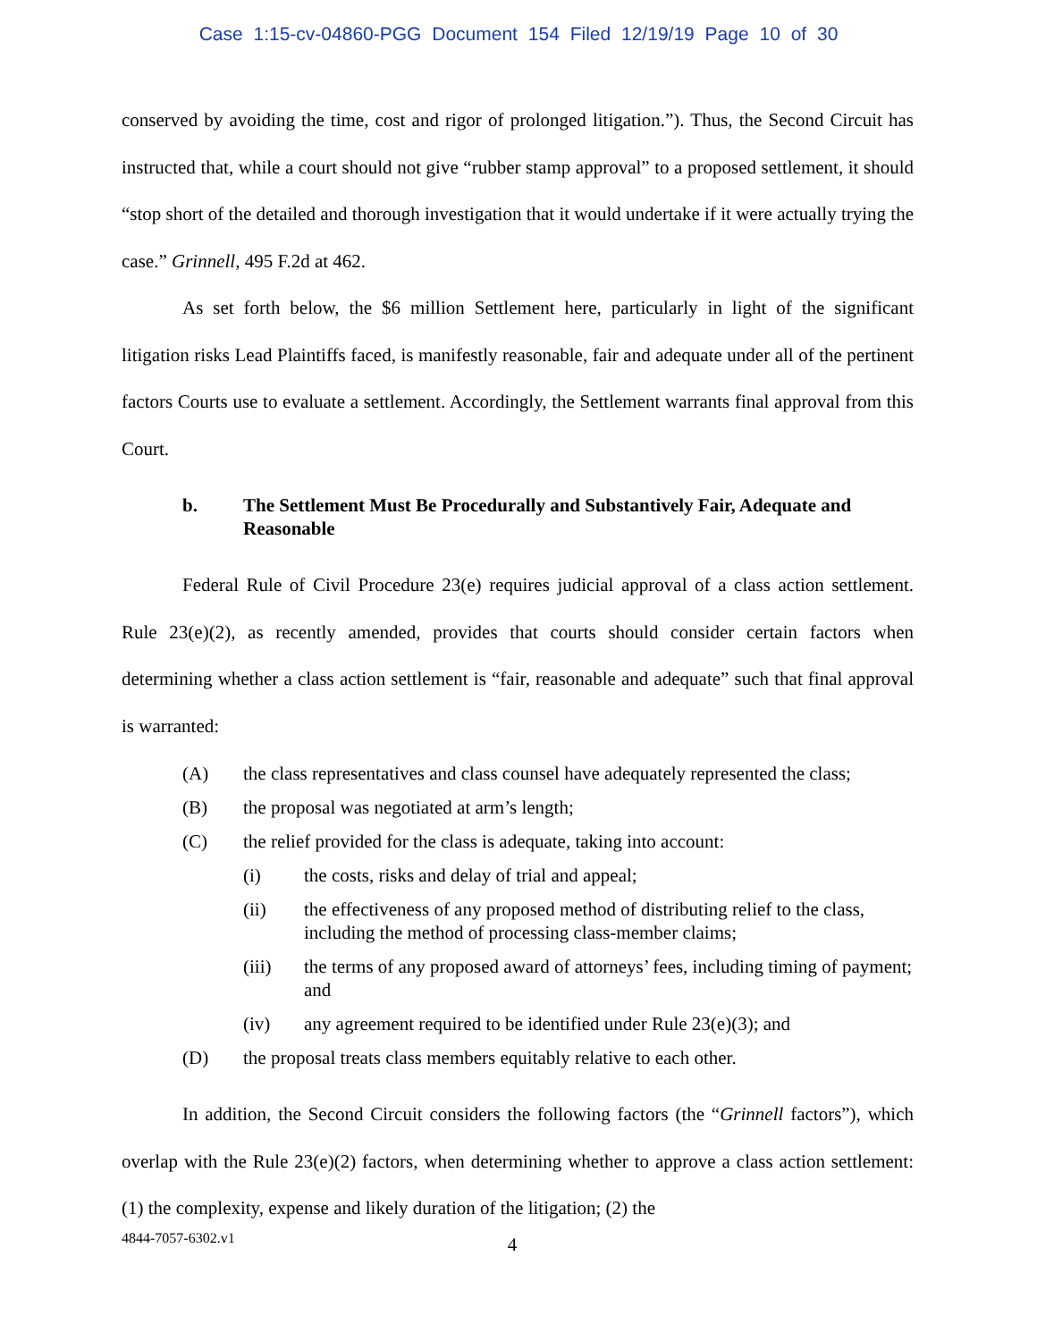Case 1:15-cv-04860-PGG Document 154 Filed 12/19/19 Page 10 of 30
conserved by avoiding the time, cost and rigor of prolonged litigation.”). Thus, the Second Circuit has instructed that, while a court should not give “rubber stamp approval” to a proposed settlement, it should “stop short of the detailed and thorough investigation that it would undertake if it were actually trying the case.” Grinnell, 495 F.2d at 462.
As set forth below, the $6 million Settlement here, particularly in light of the significant litigation risks Lead Plaintiffs faced, is manifestly reasonable, fair and adequate under all of the pertinent factors Courts use to evaluate a settlement. Accordingly, the Settlement warrants final approval from this Court.
b. The Settlement Must Be Procedurally and Substantively Fair, Adequate and Reasonable
Federal Rule of Civil Procedure 23(e) requires judicial approval of a class action settlement. Rule 23(e)(2), as recently amended, provides that courts should consider certain factors when determining whether a class action settlement is “fair, reasonable and adequate” such that final approval is warranted:
(A) the class representatives and class counsel have adequately represented the class;
(B) the proposal was negotiated at arm’s length;
(C) the relief provided for the class is adequate, taking into account:
(i) the costs, risks and delay of trial and appeal;
(ii) the effectiveness of any proposed method of distributing relief to the class, including the method of processing class-member claims;
(iii) the terms of any proposed award of attorneys’ fees, including timing of payment; and
(iv) any agreement required to be identified under Rule 23(e)(3); and
(D) the proposal treats class members equitably relative to each other.
In addition, the Second Circuit considers the following factors (the “Grinnell factors”), which overlap with the Rule 23(e)(2) factors, when determining whether to approve a class action settlement: (1) the complexity, expense and likely duration of the litigation; (2) the
4844-7057-6302.v1 4